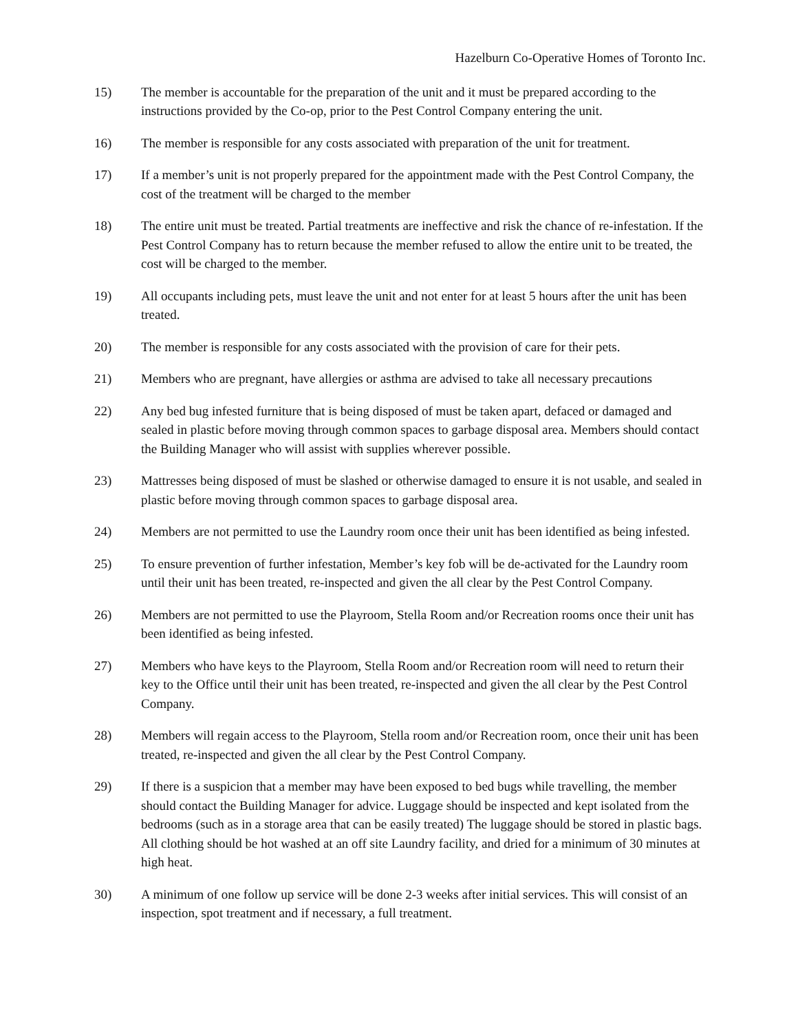Hazelburn Co-Operative Homes of Toronto Inc.
15) The member is accountable for the preparation of the unit and it must be prepared according to the instructions provided by the Co-op, prior to the Pest Control Company entering the unit.
16) The member is responsible for any costs associated with preparation of the unit for treatment.
17) If a member’s unit is not properly prepared for the appointment made with the Pest Control Company, the cost of the treatment will be charged to the member
18) The entire unit must be treated. Partial treatments are ineffective and risk the chance of re-infestation. If the Pest Control Company has to return because the member refused to allow the entire unit to be treated, the cost will be charged to the member.
19) All occupants including pets, must leave the unit and not enter for at least 5 hours after the unit has been treated.
20) The member is responsible for any costs associated with the provision of care for their pets.
21) Members who are pregnant, have allergies or asthma are advised to take all necessary precautions
22) Any bed bug infested furniture that is being disposed of must be taken apart, defaced or damaged and sealed in plastic before moving through common spaces to garbage disposal area. Members should contact the Building Manager who will assist with supplies wherever possible.
23) Mattresses being disposed of must be slashed or otherwise damaged to ensure it is not usable, and sealed in plastic before moving through common spaces to garbage disposal area.
24) Members are not permitted to use the Laundry room once their unit has been identified as being infested.
25) To ensure prevention of further infestation, Member’s key fob will be de-activated for the Laundry room until their unit has been treated, re-inspected and given the all clear by the Pest Control Company.
26) Members are not permitted to use the Playroom, Stella Room and/or Recreation rooms once their unit has been identified as being infested.
27) Members who have keys to the Playroom, Stella Room and/or Recreation room will need to return their key to the Office until their unit has been treated, re-inspected and given the all clear by the Pest Control Company.
28) Members will regain access to the Playroom, Stella room and/or Recreation room, once their unit has been treated, re-inspected and given the all clear by the Pest Control Company.
29) If there is a suspicion that a member may have been exposed to bed bugs while travelling, the member should contact the Building Manager for advice. Luggage should be inspected and kept isolated from the bedrooms (such as in a storage area that can be easily treated) The luggage should be stored in plastic bags. All clothing should be hot washed at an off site Laundry facility, and dried for a minimum of 30 minutes at high heat.
30) A minimum of one follow up service will be done 2-3 weeks after initial services. This will consist of an inspection, spot treatment and if necessary, a full treatment.